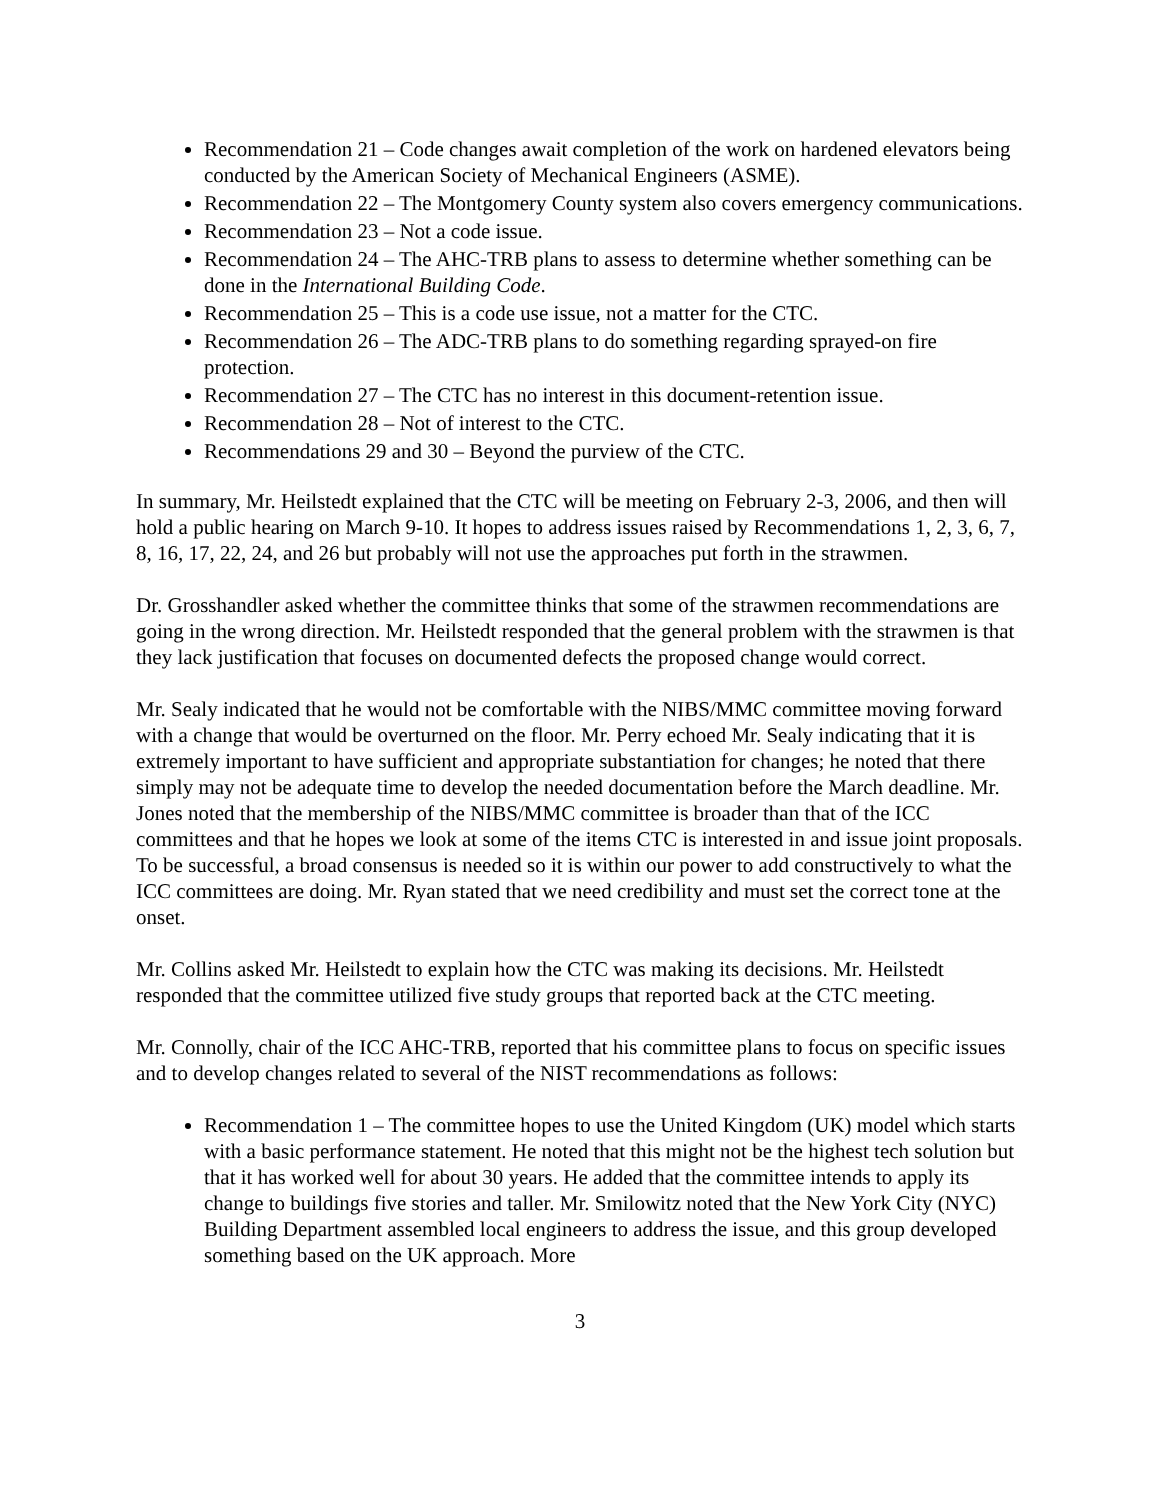Recommendation 21 – Code changes await completion of the work on hardened elevators being conducted by the American Society of Mechanical Engineers (ASME).
Recommendation 22 – The Montgomery County system also covers emergency communications.
Recommendation 23 – Not a code issue.
Recommendation 24 – The AHC-TRB plans to assess to determine whether something can be done in the International Building Code.
Recommendation 25 – This is a code use issue, not a matter for the CTC.
Recommendation 26 – The ADC-TRB plans to do something regarding sprayed-on fire protection.
Recommendation 27 – The CTC has no interest in this document-retention issue.
Recommendation 28 – Not of interest to the CTC.
Recommendations 29 and 30 – Beyond the purview of the CTC.
In summary, Mr. Heilstedt explained that the CTC will be meeting on February 2-3, 2006, and then will hold a public hearing on March 9-10. It hopes to address issues raised by Recommendations 1, 2, 3, 6, 7, 8, 16, 17, 22, 24, and 26 but probably will not use the approaches put forth in the strawmen.
Dr. Grosshandler asked whether the committee thinks that some of the strawmen recommendations are going in the wrong direction. Mr. Heilstedt responded that the general problem with the strawmen is that they lack justification that focuses on documented defects the proposed change would correct.
Mr. Sealy indicated that he would not be comfortable with the NIBS/MMC committee moving forward with a change that would be overturned on the floor. Mr. Perry echoed Mr. Sealy indicating that it is extremely important to have sufficient and appropriate substantiation for changes; he noted that there simply may not be adequate time to develop the needed documentation before the March deadline. Mr. Jones noted that the membership of the NIBS/MMC committee is broader than that of the ICC committees and that he hopes we look at some of the items CTC is interested in and issue joint proposals. To be successful, a broad consensus is needed so it is within our power to add constructively to what the ICC committees are doing. Mr. Ryan stated that we need credibility and must set the correct tone at the onset.
Mr. Collins asked Mr. Heilstedt to explain how the CTC was making its decisions. Mr. Heilstedt responded that the committee utilized five study groups that reported back at the CTC meeting.
Mr. Connolly, chair of the ICC AHC-TRB, reported that his committee plans to focus on specific issues and to develop changes related to several of the NIST recommendations as follows:
Recommendation 1 – The committee hopes to use the United Kingdom (UK) model which starts with a basic performance statement. He noted that this might not be the highest tech solution but that it has worked well for about 30 years. He added that the committee intends to apply its change to buildings five stories and taller. Mr. Smilowitz noted that the New York City (NYC) Building Department assembled local engineers to address the issue, and this group developed something based on the UK approach. More
3